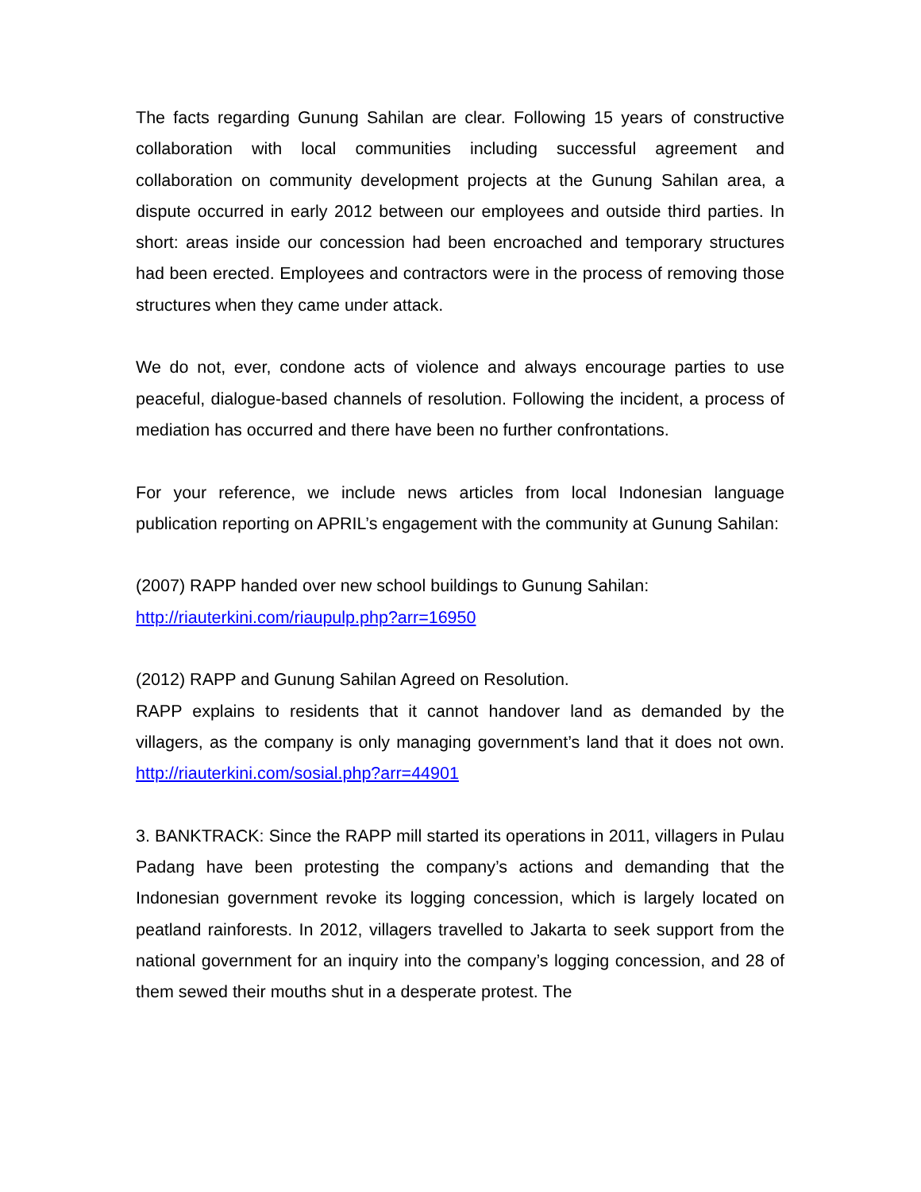The facts regarding Gunung Sahilan are clear. Following 15 years of constructive collaboration with local communities including successful agreement and collaboration on community development projects at the Gunung Sahilan area, a dispute occurred in early 2012 between our employees and outside third parties. In short: areas inside our concession had been encroached and temporary structures had been erected. Employees and contractors were in the process of removing those structures when they came under attack.
We do not, ever, condone acts of violence and always encourage parties to use peaceful, dialogue-based channels of resolution. Following the incident, a process of mediation has occurred and there have been no further confrontations.
For your reference, we include news articles from local Indonesian language publication reporting on APRIL’s engagement with the community at Gunung Sahilan:
(2007) RAPP handed over new school buildings to Gunung Sahilan:
http://riauterkini.com/riaupulp.php?arr=16950
(2012) RAPP and Gunung Sahilan Agreed on Resolution.
RAPP explains to residents that it cannot handover land as demanded by the villagers, as the company is only managing government’s land that it does not own. http://riauterkini.com/sosial.php?arr=44901
3. BANKTRACK: Since the RAPP mill started its operations in 2011, villagers in Pulau Padang have been protesting the company’s actions and demanding that the Indonesian government revoke its logging concession, which is largely located on peatland rainforests. In 2012, villagers travelled to Jakarta to seek support from the national government for an inquiry into the company’s logging concession, and 28 of them sewed their mouths shut in a desperate protest. The